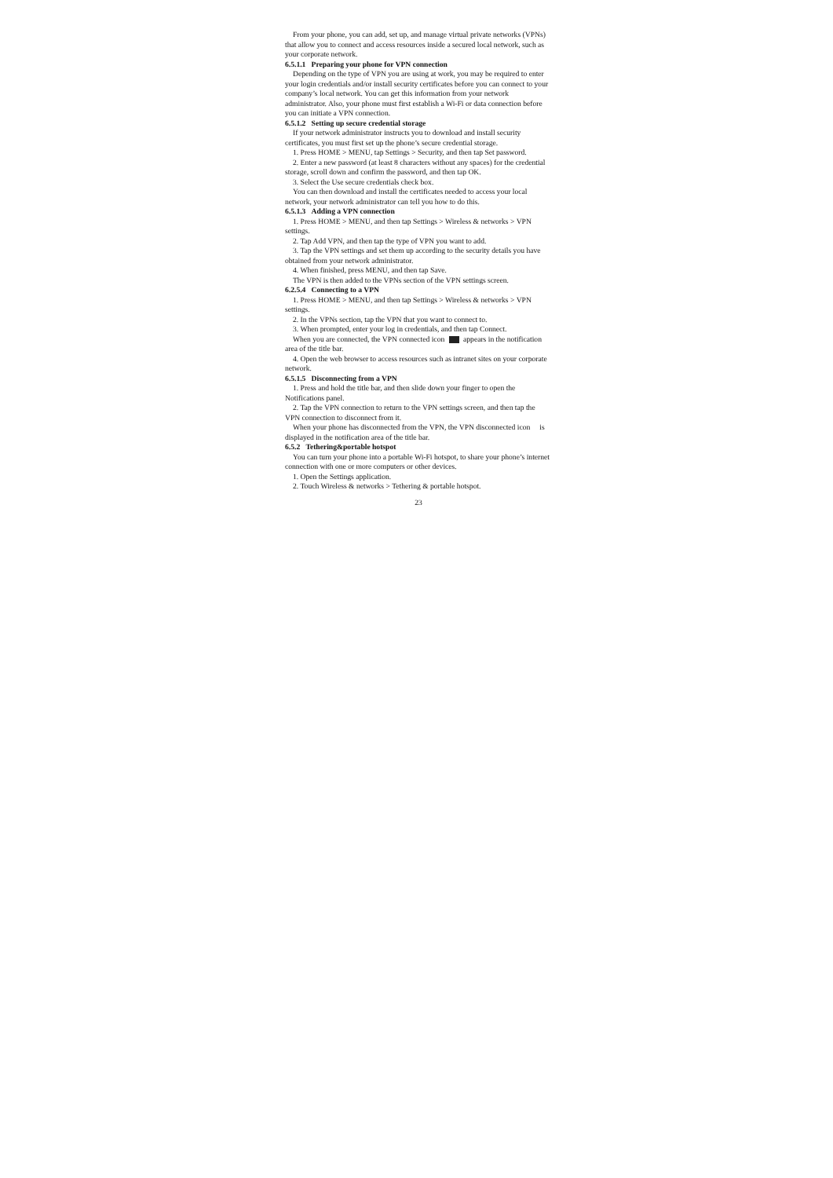From your phone, you can add, set up, and manage virtual private networks (VPNs) that allow you to connect and access resources inside a secured local network, such as your corporate network.
6.5.1.1 Preparing your phone for VPN connection
Depending on the type of VPN you are using at work, you may be required to enter your login credentials and/or install security certificates before you can connect to your company’s local network. You can get this information from your network administrator. Also, your phone must first establish a Wi-Fi or data connection before you can initiate a VPN connection.
6.5.1.2 Setting up secure credential storage
If your network administrator instructs you to download and install security certificates, you must first set up the phone’s secure credential storage.
1. Press HOME > MENU, tap Settings > Security, and then tap Set password.
2. Enter a new password (at least 8 characters without any spaces) for the credential storage, scroll down and confirm the password, and then tap OK.
3. Select the Use secure credentials check box.
You can then download and install the certificates needed to access your local network, your network administrator can tell you how to do this.
6.5.1.3 Adding a VPN connection
1. Press HOME > MENU, and then tap Settings > Wireless & networks > VPN settings.
2. Tap Add VPN, and then tap the type of VPN you want to add.
3. Tap the VPN settings and set them up according to the security details you have obtained from your network administrator.
4. When finished, press MENU, and then tap Save.
The VPN is then added to the VPNs section of the VPN settings screen.
6.2.5.4 Connecting to a VPN
1. Press HOME > MENU, and then tap Settings > Wireless & networks > VPN settings.
2. In the VPNs section, tap the VPN that you want to connect to.
3. When prompted, enter your log in credentials, and then tap Connect.
When you are connected, the VPN connected icon appears in the notification area of the title bar.
4. Open the web browser to access resources such as intranet sites on your corporate network.
6.5.1.5 Disconnecting from a VPN
1. Press and hold the title bar, and then slide down your finger to open the Notifications panel.
2. Tap the VPN connection to return to the VPN settings screen, and then tap the VPN connection to disconnect from it.
When your phone has disconnected from the VPN, the VPN disconnected icon is displayed in the notification area of the title bar.
6.5.2 Tethering&portable hotspot
You can turn your phone into a portable Wi-Fi hotspot, to share your phone’s internet connection with one or more computers or other devices.
1. Open the Settings application.
2. Touch Wireless & networks > Tethering & portable hotspot.
23